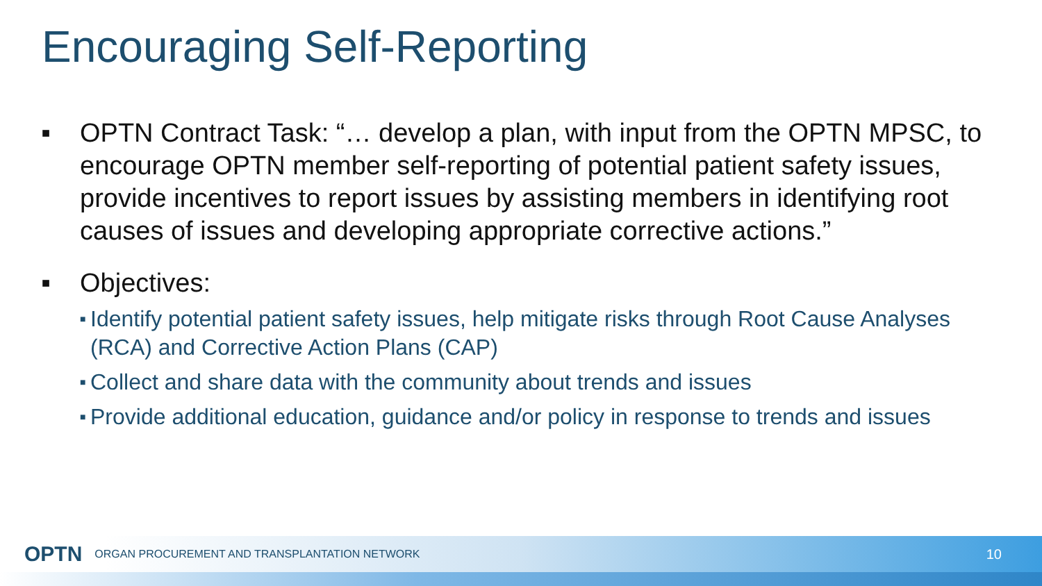Encouraging Self-Reporting
■ OPTN Contract Task: “… develop a plan, with input from the OPTN MPSC, to encourage OPTN member self-reporting of potential patient safety issues, provide incentives to report issues by assisting members in identifying root causes of issues and developing appropriate corrective actions.”
■ Objectives:
■ Identify potential patient safety issues, help mitigate risks through Root Cause Analyses (RCA) and Corrective Action Plans (CAP)
■ Collect and share data with the community about trends and issues
■ Provide additional education, guidance and/or policy in response to trends and issues
OPTN ORGAN PROCUREMENT AND TRANSPLANTATION NETWORK 10